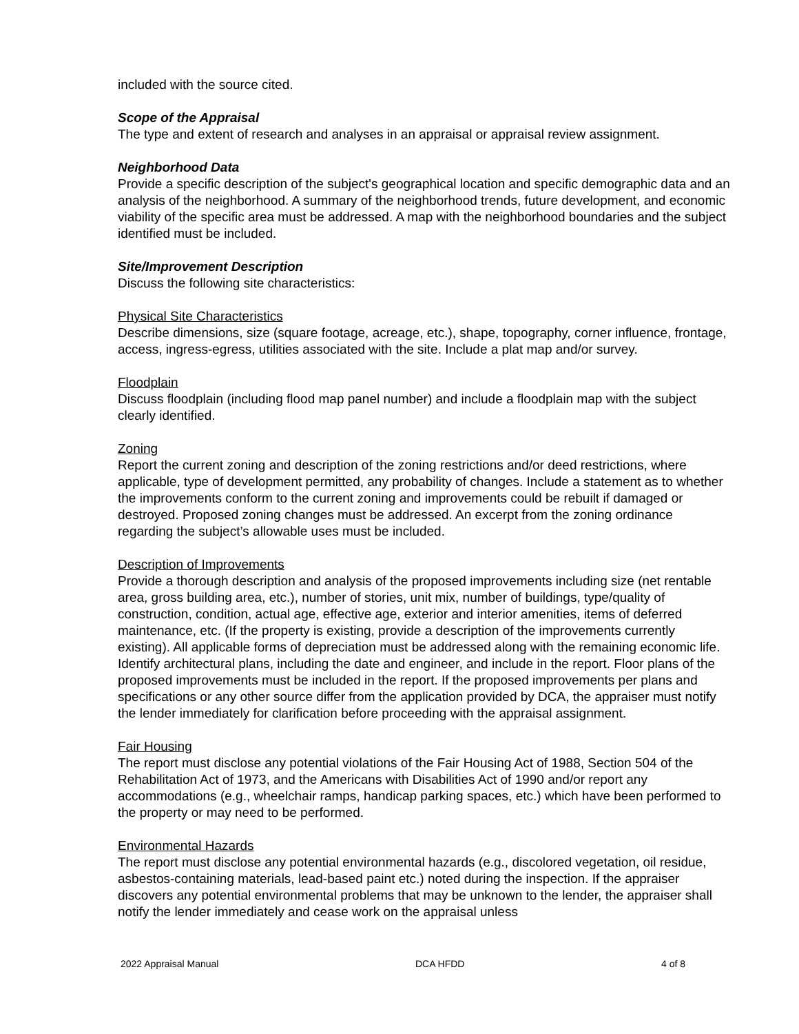included with the source cited.
Scope of the Appraisal
The type and extent of research and analyses in an appraisal or appraisal review assignment.
Neighborhood Data
Provide a specific description of the subject's geographical location and specific demographic data and an analysis of the neighborhood. A summary of the neighborhood trends, future development, and economic viability of the specific area must be addressed. A map with the neighborhood boundaries and the subject identified must be included.
Site/Improvement Description
Discuss the following site characteristics:
Physical Site Characteristics
Describe dimensions, size (square footage, acreage, etc.), shape, topography, corner influence, frontage, access, ingress-egress, utilities associated with the site. Include a plat map and/or survey.
Floodplain
Discuss floodplain (including flood map panel number) and include a floodplain map with the subject clearly identified.
Zoning
Report the current zoning and description of the zoning restrictions and/or deed restrictions, where applicable, type of development permitted, any probability of changes. Include a statement as to whether the improvements conform to the current zoning and improvements could be rebuilt if damaged or destroyed. Proposed zoning changes must be addressed. An excerpt from the zoning ordinance regarding the subject’s allowable uses must be included.
Description of Improvements
Provide a thorough description and analysis of the proposed improvements including size (net rentable area, gross building area, etc.), number of stories, unit mix, number of buildings, type/quality of construction, condition, actual age, effective age, exterior and interior amenities, items of deferred maintenance, etc. (If the property is existing, provide a description of the improvements currently existing). All applicable forms of depreciation must be addressed along with the remaining economic life. Identify architectural plans, including the date and engineer, and include in the report. Floor plans of the proposed improvements must be included in the report. If the proposed improvements per plans and specifications or any other source differ from the application provided by DCA, the appraiser must notify the lender immediately for clarification before proceeding with the appraisal assignment.
Fair Housing
The report must disclose any potential violations of the Fair Housing Act of 1988, Section 504 of the Rehabilitation Act of 1973, and the Americans with Disabilities Act of 1990 and/or report any accommodations (e.g., wheelchair ramps, handicap parking spaces, etc.) which have been performed to the property or may need to be performed.
Environmental Hazards
The report must disclose any potential environmental hazards (e.g., discolored vegetation, oil residue, asbestos-containing materials, lead-based paint etc.) noted during the inspection. If the appraiser discovers any potential environmental problems that may be unknown to the lender, the appraiser shall notify the lender immediately and cease work on the appraisal unless
2022 Appraisal Manual DCA HFDD 4 of 8